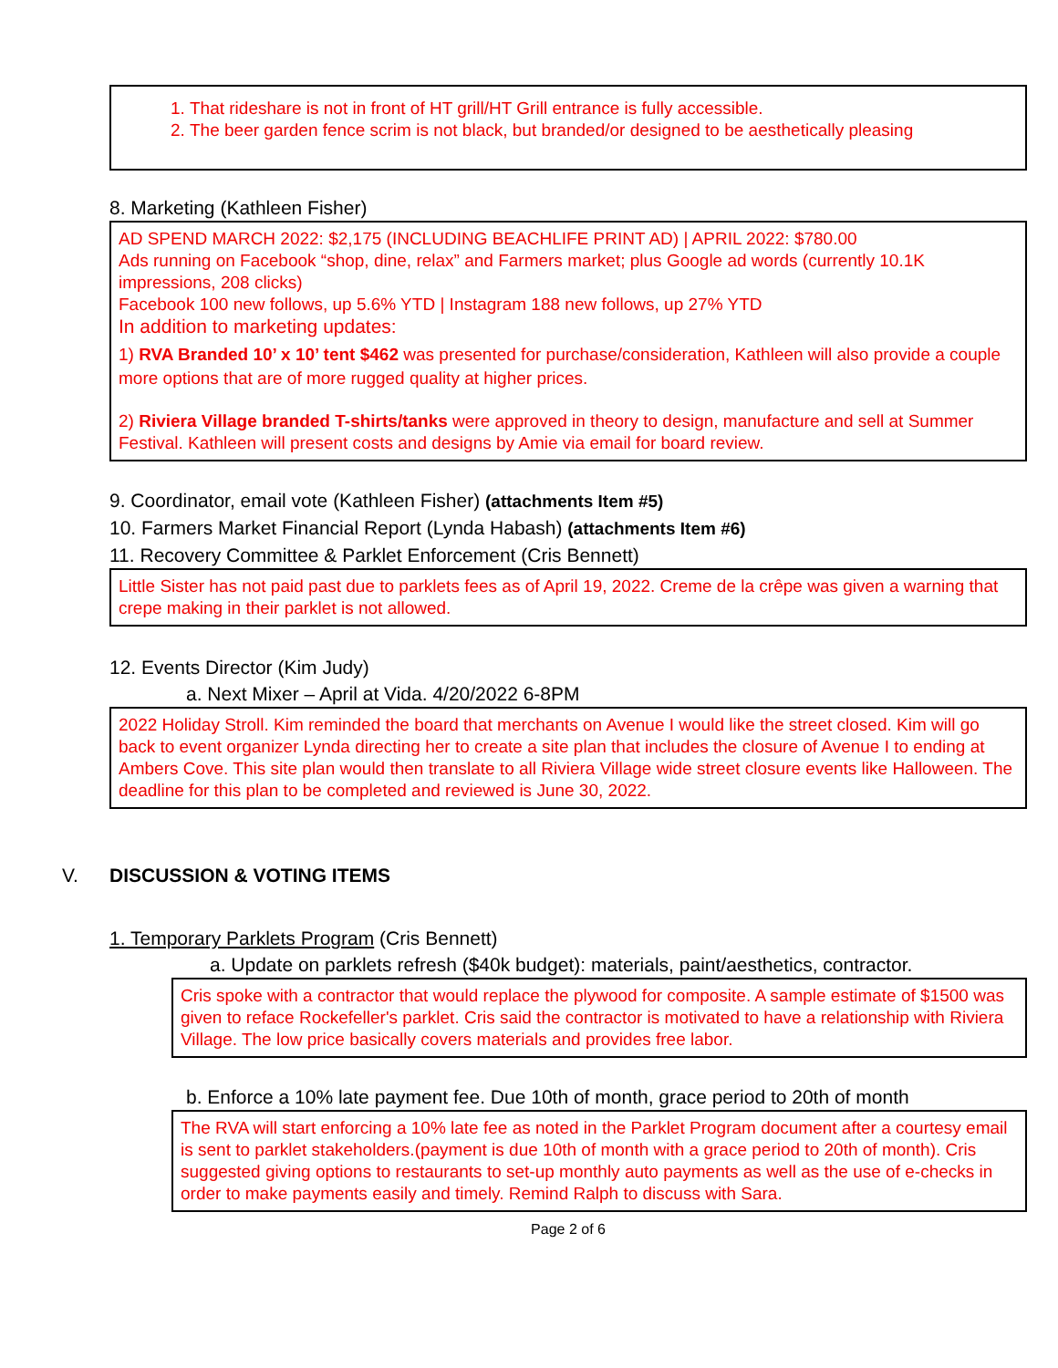1. That rideshare is not in front of HT grill/HT Grill entrance is fully accessible.
2. The beer garden fence scrim is not black, but branded/or designed to be aesthetically pleasing
8. Marketing (Kathleen Fisher)
AD SPEND MARCH 2022: $2,175 (INCLUDING BEACHLIFE PRINT AD) | APRIL 2022: $780.00
Ads running on Facebook “shop, dine, relax” and Farmers market; plus Google ad words (currently 10.1K impressions, 208 clicks)
Facebook 100 new follows, up 5.6% YTD | Instagram 188 new follows, up 27% YTD
In addition to marketing updates:
1) RVA Branded 10’ x 10’ tent $462 was presented for purchase/consideration, Kathleen will also provide a couple more options that are of more rugged quality at higher prices.
2) Riviera Village branded T-shirts/tanks were approved in theory to design, manufacture and sell at Summer Festival. Kathleen will present costs and designs by Amie via email for board review.
9. Coordinator, email vote (Kathleen Fisher) (attachments Item #5)
10. Farmers Market Financial Report (Lynda Habash) (attachments Item #6)
11. Recovery Committee & Parklet Enforcement (Cris Bennett)
Little Sister has not paid past due to parklets fees as of April 19, 2022. Creme de la crêpe was given a warning that crepe making in their parklet is not allowed.
12. Events Director (Kim Judy)
a. Next Mixer – April at Vida. 4/20/2022 6-8PM
2022 Holiday Stroll. Kim reminded the board that merchants on Avenue I would like the street closed. Kim will go back to event organizer Lynda directing her to create a site plan that includes the closure of Avenue I to ending at Ambers Cove. This site plan would then translate to all Riviera Village wide street closure events like Halloween. The deadline for this plan to be completed and reviewed is June 30, 2022.
V. DISCUSSION & VOTING ITEMS
1. Temporary Parklets Program (Cris Bennett)
a. Update on parklets refresh ($40k budget): materials, paint/aesthetics, contractor.
Cris spoke with a contractor that would replace the plywood for composite. A sample estimate of $1500 was given to reface Rockefeller's parklet. Cris said the contractor is motivated to have a relationship with Riviera Village. The low price basically covers materials and provides free labor.
b. Enforce a 10% late payment fee. Due 10th of month, grace period to 20th of month
The RVA will start enforcing a 10% late fee as noted in the Parklet Program document after a courtesy email is sent to parklet stakeholders.(payment is due 10th of month with a grace period to 20th of month). Cris suggested giving options to restaurants to set-up monthly auto payments as well as the use of e-checks in order to make payments easily and timely. Remind Ralph to discuss with Sara.
Page 2 of 6